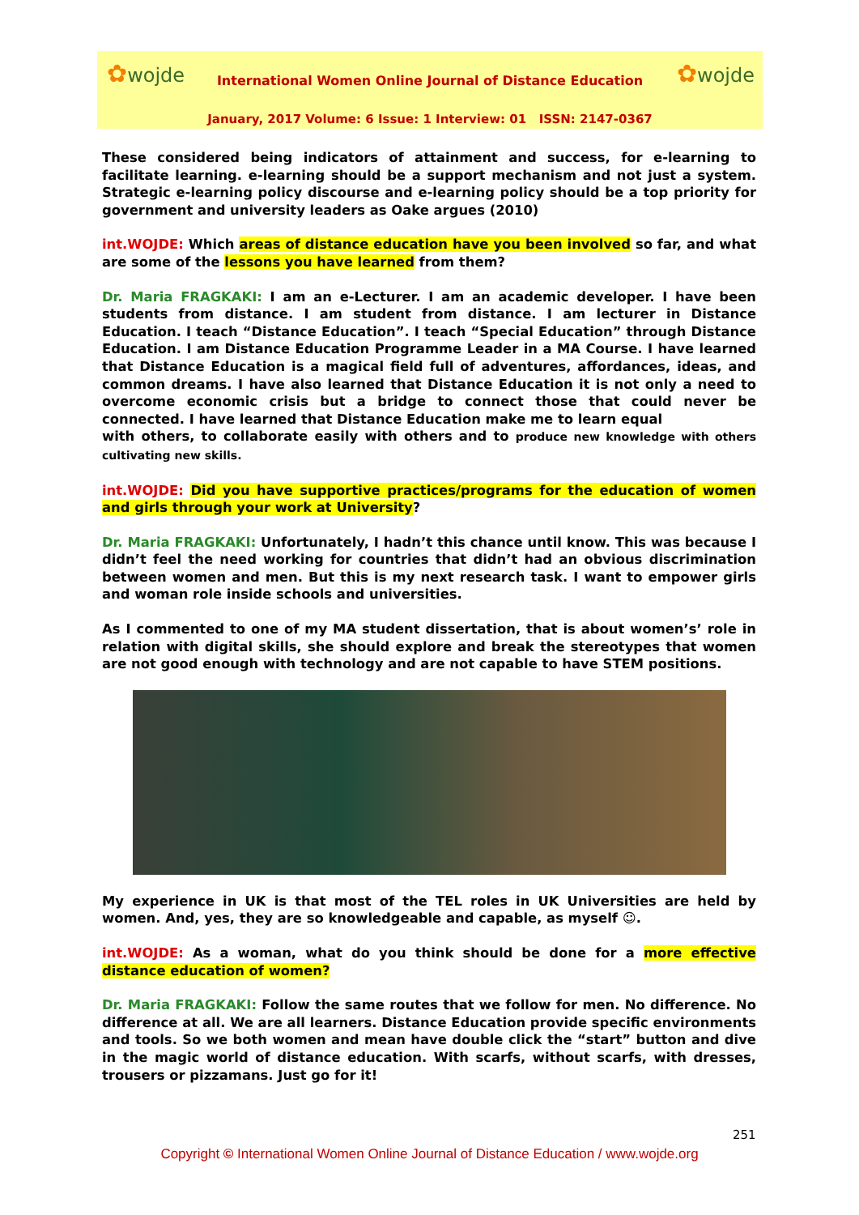✿wojde
International Women Online Journal of Distance Education
✿wojde
January, 2017 Volume: 6 Issue: 1 Interview: 01 ISSN: 2147-0367
These considered being indicators of attainment and success, for e-learning to facilitate learning. e-learning should be a support mechanism and not just a system. Strategic e-learning policy discourse and e-learning policy should be a top priority for government and university leaders as Oake argues (2010)
int.WOJDE: Which areas of distance education have you been involved so far, and what are some of the lessons you have learned from them?
Dr. Maria FRAGKAKI: I am an e-Lecturer. I am an academic developer. I have been students from distance. I am student from distance. I am lecturer in Distance Education. I teach “Distance Education”. I teach “Special Education” through Distance Education. I am Distance Education Programme Leader in a MA Course. I have learned that Distance Education is a magical field full of adventures, affordances, ideas, and common dreams. I have also learned that Distance Education it is not only a need to overcome economic crisis but a bridge to connect those that could never be connected. I have learned that Distance Education make me to learn equal
with others, to collaborate easily with others and to produce new knowledge with others cultivating new skills.
int.WOJDE: Did you have supportive practices/programs for the education of women and girls through your work at University?
Dr. Maria FRAGKAKI: Unfortunately, I hadn’t this chance until know. This was because I didn’t feel the need working for countries that didn’t had an obvious discrimination between women and men. But this is my next research task. I want to empower girls and woman role inside schools and universities.
As I commented to one of my MA student dissertation, that is about women’s’ role in relation with digital skills, she should explore and break the stereotypes that women are not good enough with technology and are not capable to have STEM positions.
My experience in UK is that most of the TEL roles in UK Universities are held by women. And, yes, they are so knowledgeable and capable, as myself ☺.
int.WOJDE: As a woman, what do you think should be done for a more effective distance education of women?
Dr. Maria FRAGKAKI: Follow the same routes that we follow for men. No difference. No difference at all. We are all learners. Distance Education provide specific environments and tools. So we both women and mean have double click the “start” button and dive in the magic world of distance education. With scarfs, without scarfs, with dresses, trousers or pizzamans. Just go for it!
251
Copyright © International Women Online Journal of Distance Education / www.wojde.org